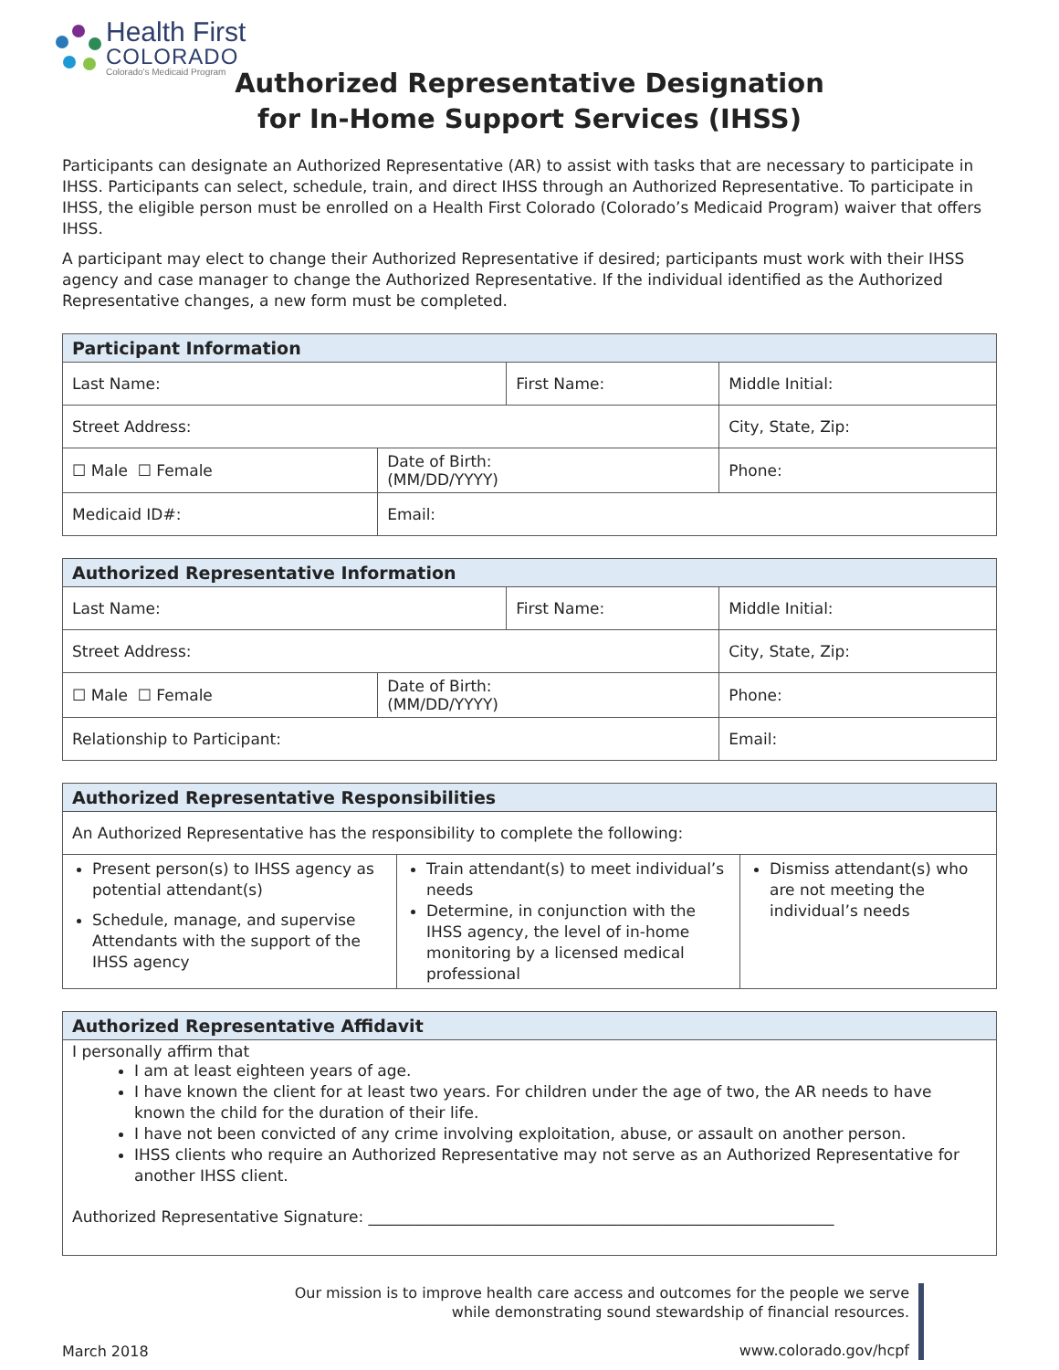Health First
COLORADO
Colorado's Medicaid Program
Authorized Representative Designation
for In-Home Support Services (IHSS)
Participants can designate an Authorized Representative (AR) to assist with tasks that are necessary to participate in IHSS. Participants can select, schedule, train, and direct IHSS through an Authorized Representative. To participate in IHSS, the eligible person must be enrolled on a Health First Colorado (Colorado’s Medicaid Program) waiver that offers IHSS.
A participant may elect to change their Authorized Representative if desired; participants must work with their IHSS agency and case manager to change the Authorized Representative. If the individual identified as the Authorized Representative changes, a new form must be completed.
| Participant Information | | | | |
| --- | --- | --- | --- | --- |
| Last Name: | | First Name: | | Middle Initial: |
| Street Address: | | | City, State, Zip: | |
| ☐ Male ☐ Female | Date of Birth: (MM/DD/YYYY) | | Phone: | |
| Medicaid ID#: | Email: | | | |
| Authorized Representative Information | | | | |
| --- | --- | --- | --- | --- |
| Last Name: | | First Name: | | Middle Initial: |
| Street Address: | | | City, State, Zip: | |
| ☐ Male ☐ Female | Date of Birth: (MM/DD/YYYY) | | Phone: | |
| Relationship to Participant: | | | Email: | |
| Authorized Representative Responsibilities | | |
| --- | --- | --- |
| An Authorized Representative has the responsibility to complete the following: | | |
| Present person(s) to IHSS agency as potential attendant(s) Schedule, manage, and supervise Attendants with the support of the IHSS agency | Train attendant(s) to meet individual’s needs Determine, in conjunction with the IHSS agency, the level of in-home monitoring by a licensed medical professional | Dismiss attendant(s) who are not meeting the individual’s needs |
| Authorized Representative Affidavit |
| --- |
| I personally affirm that I am at least eighteen years of age. I have known the client for at least two years. For children under the age of two, the AR needs to have known the child for the duration of their life. I have not been convicted of any crime involving exploitation, abuse, or assault on another person. IHSS clients who require an Authorized Representative may not serve as an Authorized Representative for another IHSS client. Authorized Representative Signature: ____________________________________________________________ |
March 2018
Our mission is to improve health care access and outcomes for the people we serve
while demonstrating sound stewardship of financial resources.
www.colorado.gov/hcpf